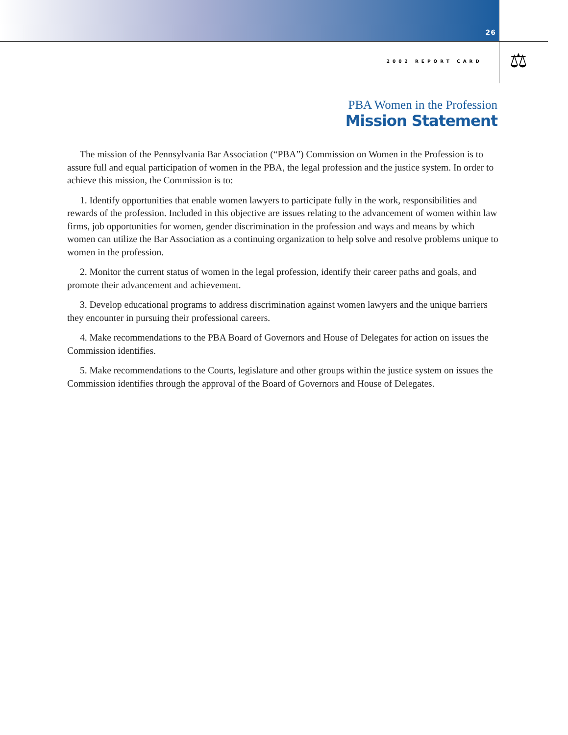26
2002 REPORT CARD ⚖
PBA Women in the Profession
Mission Statement
The mission of the Pennsylvania Bar Association (“PBA”) Commission on Women in the Profession is to assure full and equal participation of women in the PBA, the legal profession and the justice system. In order to achieve this mission, the Commission is to:
1. Identify opportunities that enable women lawyers to participate fully in the work, responsibilities and rewards of the profession. Included in this objective are issues relating to the advancement of women within law firms, job opportunities for women, gender discrimination in the profession and ways and means by which women can utilize the Bar Association as a continuing organization to help solve and resolve problems unique to women in the profession.
2. Monitor the current status of women in the legal profession, identify their career paths and goals, and promote their advancement and achievement.
3. Develop educational programs to address discrimination against women lawyers and the unique barriers they encounter in pursuing their professional careers.
4. Make recommendations to the PBA Board of Governors and House of Delegates for action on issues the Commission identifies.
5. Make recommendations to the Courts, legislature and other groups within the justice system on issues the Commission identifies through the approval of the Board of Governors and House of Delegates.